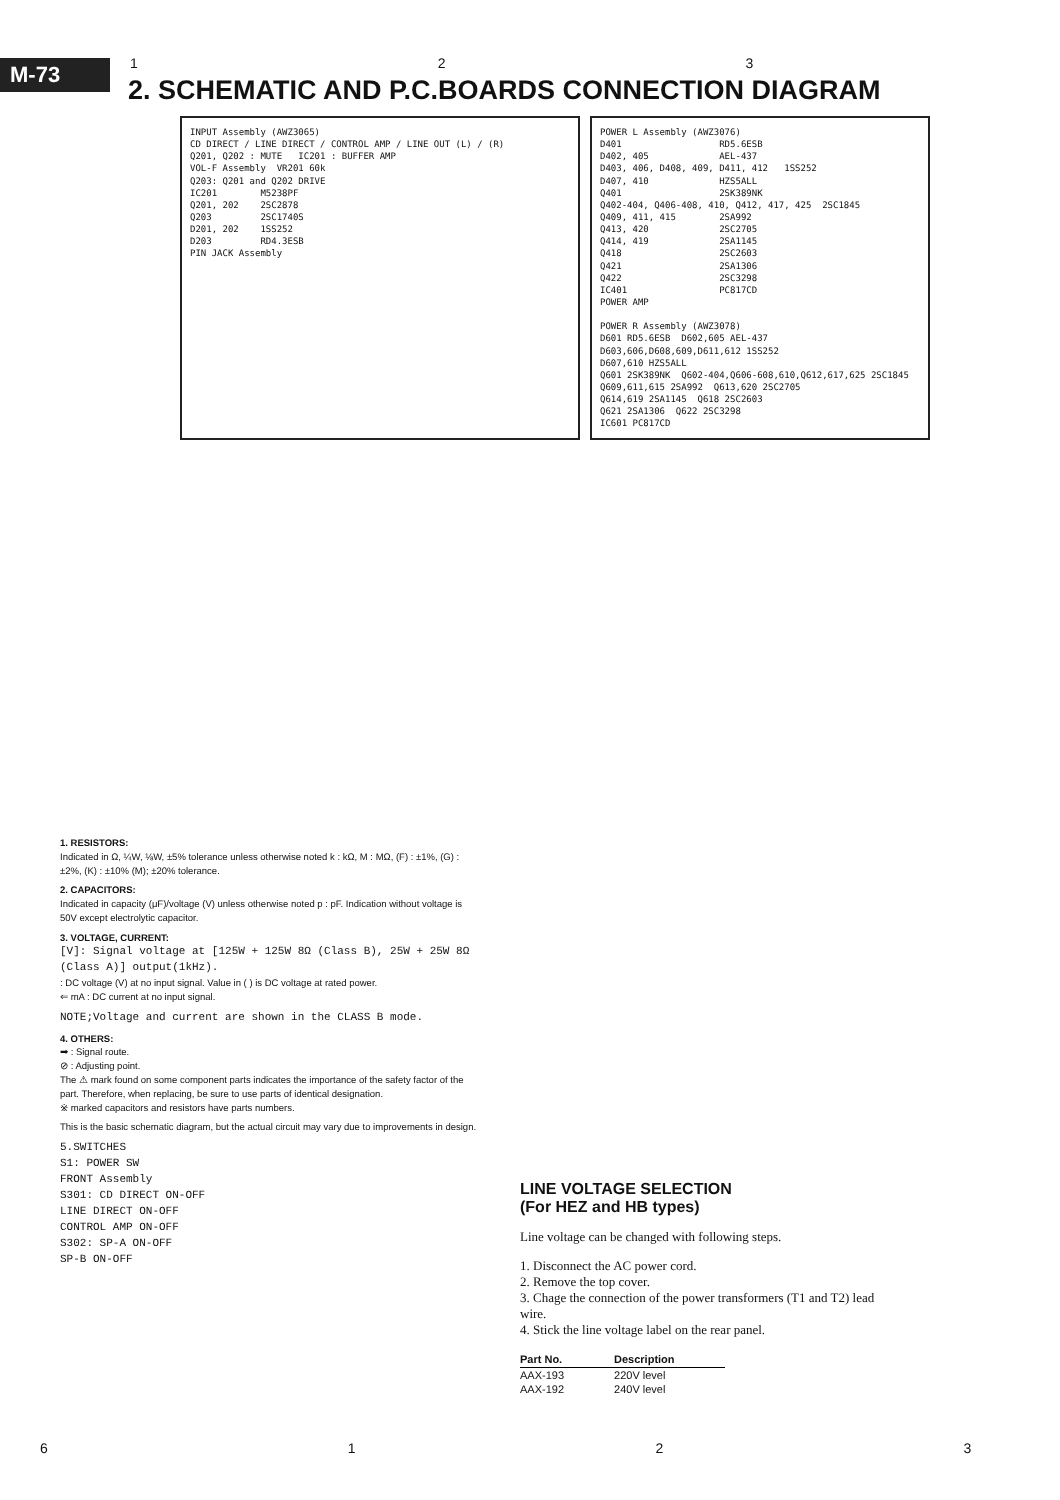M-73
1 2 3
2. SCHEMATIC AND P.C.BOARDS CONNECTION DIAGRAM
INPUT Assembly (AWZ3065) CD DIRECT / LINE DIRECT / CONTROL AMP / LINE OUT (L) / (R) Q201, Q202 : MUTE IC201 : BUFFER AMP VOL-F Assembly VR201 60k Q203: Q201 and Q202 DRIVE IC201 M5238PF Q201, 202 2SC2878 Q203 2SC1740S D201, 202 1SS252 D203 RD4.3ESB PIN JACK Assembly
POWER L Assembly (AWZ3076) D401 RD5.6ESB D402, 405 AEL-437 D403, 406, D408, 409, D411, 412 1SS252 D407, 410 HZS5ALL Q401 2SK389NK Q402-404, Q406-408, 410, Q412, 417, 425 2SC1845 Q409, 411, 415 2SA992 Q413, 420 2SC2705 Q414, 419 2SA1145 Q418 2SC2603 Q421 2SA1306 Q422 2SC3298 IC401 PC817CD POWER AMP POWER R Assembly (AWZ3078) D601 RD5.6ESB D602,605 AEL-437 D603,606,D608,609,D611,612 1SS252 D607,610 HZS5ALL Q601 2SK389NK Q602-404,Q606-608,610,Q612,617,625 2SC1845 Q609,611,615 2SA992 Q613,620 2SC2705 Q614,619 2SA1145 Q618 2SC2603 Q621 2SA1306 Q622 2SC3298 IC601 PC817CD
1. RESISTORS:
Indicated in Ω, ¼W, ⅛W, ±5% tolerance unless otherwise noted k : kΩ, M : MΩ, (F) : ±1%, (G) : ±2%, (K) : ±10% (M); ±20% tolerance.
2. CAPACITORS:
Indicated in capacity (μF)/voltage (V) unless otherwise noted p : pF. Indication without voltage is 50V except electrolytic capacitor.
3. VOLTAGE, CURRENT:
[V]: Signal voltage at [125W + 125W 8Ω (Class B), 25W + 25W 8Ω (Class A)] output(1kHz).
: DC voltage (V) at no input signal. Value in ( ) is DC voltage at rated power.
⇐ mA : DC current at no input signal.
NOTE;Voltage and current are shown in the CLASS B mode.
4. OTHERS:
➡ : Signal route.
⊘ : Adjusting point.
The ⚠ mark found on some component parts indicates the importance of the safety factor of the part. Therefore, when replacing, be sure to use parts of identical designation.
※ marked capacitors and resistors have parts numbers.
This is the basic schematic diagram, but the actual circuit may vary due to improvements in design.
5.SWITCHES
S1: POWER SW
FRONT Assembly
S301: CD DIRECT ON-OFF
LINE DIRECT ON-OFF
CONTROL AMP ON-OFF
S302: SP-A ON-OFF
SP-B ON-OFF
LINE VOLTAGE SELECTION
(For HEZ and HB types)
Line voltage can be changed with following steps.
1. Disconnect the AC power cord.
2. Remove the top cover.
3. Chage the connection of the power transformers (T1 and T2) lead wire.
4. Stick the line voltage label on the rear panel.
| Part No. | Description |
| --- | --- |
| AAX-193 | 220V level |
| AAX-192 | 240V level |
6123